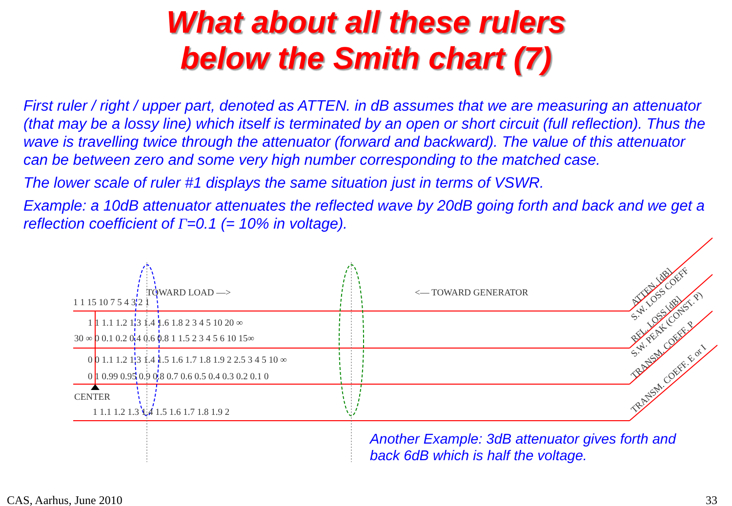What about all these rulers
below the Smith chart (7)
First ruler / right / upper part, denoted as ATTEN. in dB assumes that we are measuring an attenuator (that may be a lossy line) which itself is terminated by an open or short circuit (full reflection). Thus the wave is travelling twice through the attenuator (forward and backward). The value of this attenuator can be between zero and some very high number corresponding to the matched case.
The lower scale of ruler #1 displays the same situation just in terms of VSWR.
Example: a 10dB attenuator attenuates the reflected wave by 20dB going forth and back and we get a reflection coefficient of Γ=0.1 (= 10% in voltage).
TOWARD LOAD —>
<— TOWARD GENERATOR
1 1 15 10 7 5 4 3 2 1
1 1 1.1 1.2 1.3 1.4 1.6 1.8 2 3 4 5 10 20 ∞
30 ∞ 0 0.1 0.2 0.4 0.6 0.8 1 1.5 2 3 4 5 6 10 15∞
0 0 1.1 1.2 1.3 1.4 1.5 1.6 1.7 1.8 1.9 2 2.5 3 4 5 10 ∞
0 1 0.99 0.95 0.9 0.8 0.7 0.6 0.5 0.4 0.3 0.2 0.1 0
CENTER
1 1.1 1.2 1.3 1.4 1.5 1.6 1.7 1.8 1.9 2
ATTEN. [dB]
S.W. LOSS COEFF
RFL. LOSS [dB]
S.W. PEAK (CONST. P)
TRANSM. COEFF. P
TRANSM. COEFF. E or I
Another Example: 3dB attenuator gives forth and
back 6dB which is half the voltage.
CAS, Aarhus, June 2010 33